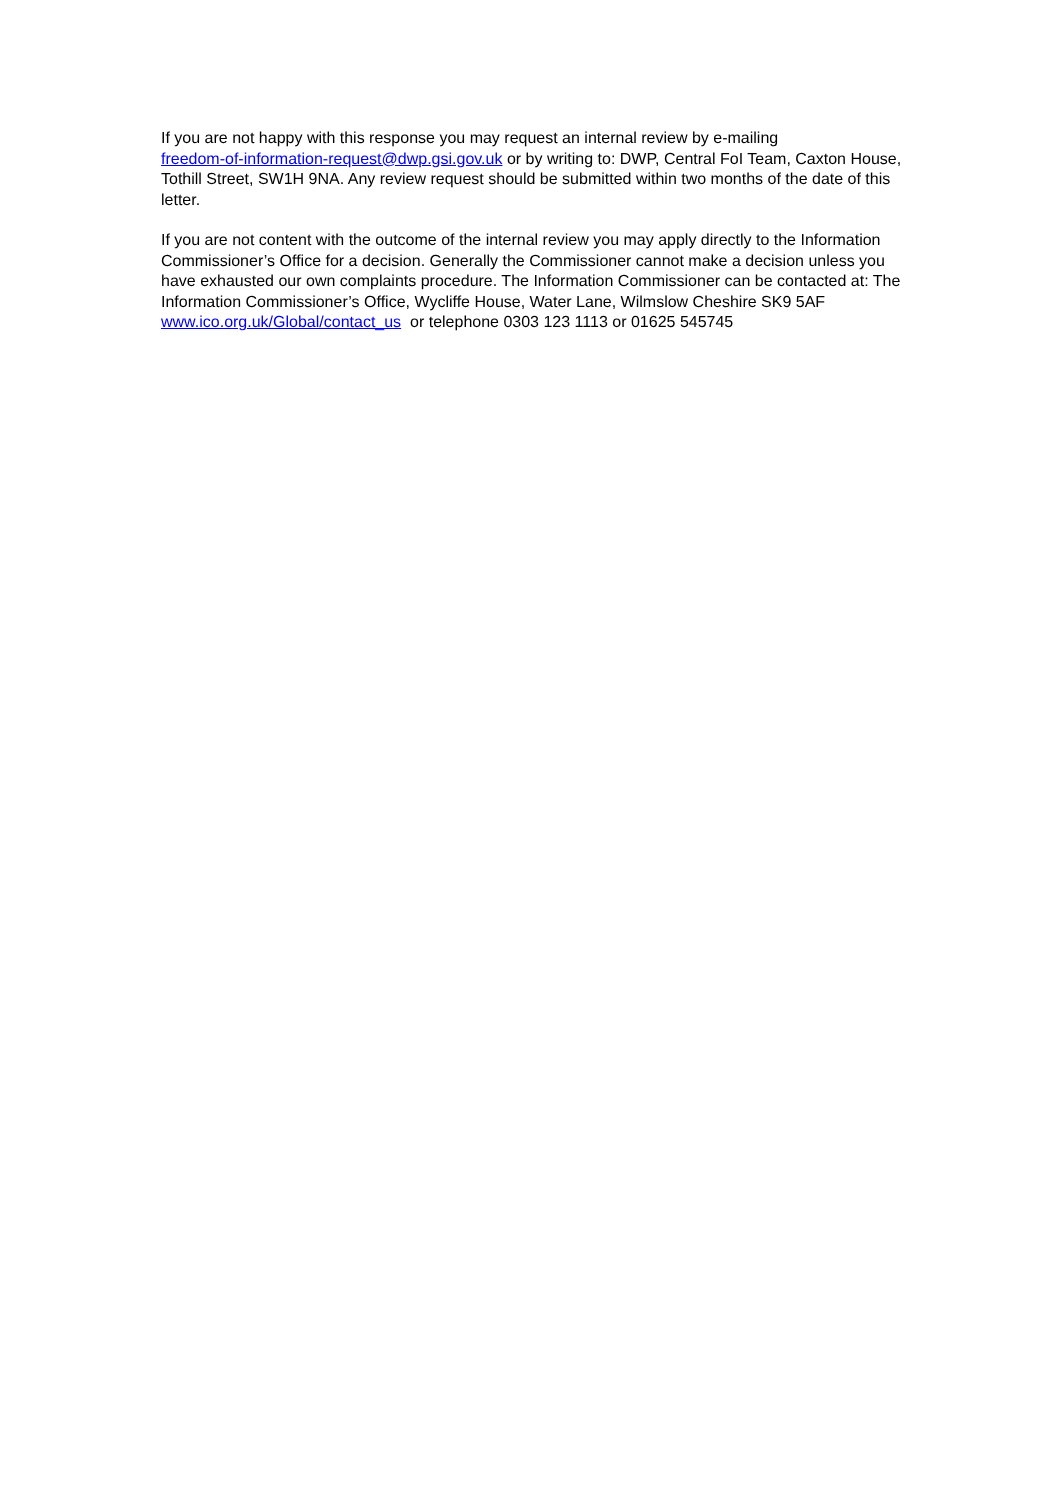If you are not happy with this response you may request an internal review by e-mailing
freedom-of-information-request@dwp.gsi.gov.uk or by writing to: DWP, Central FoI Team, Caxton House, Tothill Street, SW1H 9NA. Any review request should be submitted within two months of the date of this letter.
If you are not content with the outcome of the internal review you may apply directly to the Information Commissioner’s Office for a decision. Generally the Commissioner cannot make a decision unless you have exhausted our own complaints procedure. The Information Commissioner can be contacted at: The Information Commissioner’s Office, Wycliffe House, Water Lane, Wilmslow Cheshire SK9 5AF
www.ico.org.uk/Global/contact_us or telephone 0303 123 1113 or 01625 545745